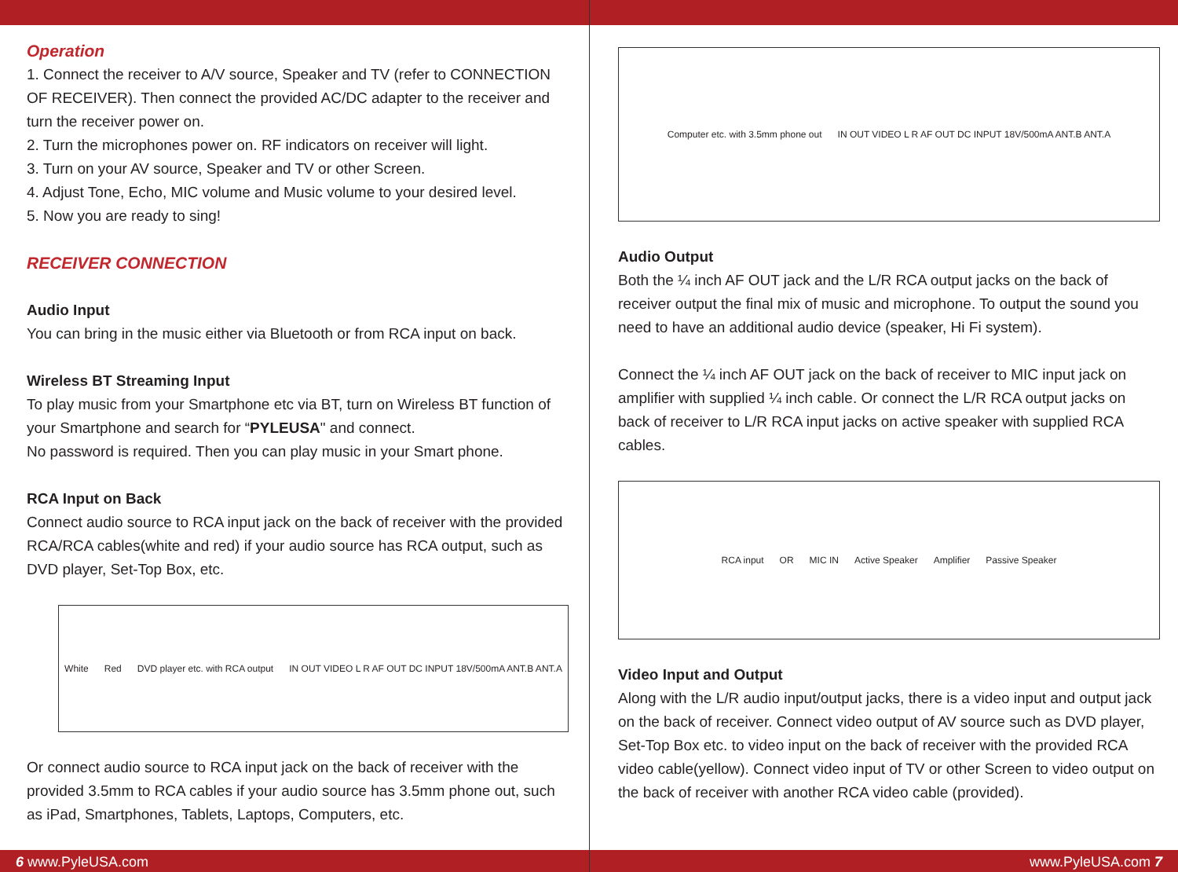Operation
1. Connect the receiver to A/V source, Speaker and TV (refer to CONNECTION OF RECEIVER). Then connect the provided AC/DC adapter to the receiver and turn the receiver power on.
2. Turn the microphones power on. RF indicators on receiver will light.
3. Turn on your AV source, Speaker and TV or other Screen.
4. Adjust Tone, Echo, MIC volume and Music volume to your desired level.
5. Now you are ready to sing!
RECEIVER CONNECTION
Audio Input
You can bring in the music either via Bluetooth or from RCA input on back.
Wireless BT Streaming Input
To play music from your Smartphone etc via BT, turn on Wireless BT function of your Smartphone and search for “PYLEUSA" and connect.
No password is required. Then you can play music in your Smart phone.
RCA Input on Back
Connect audio source to RCA input jack on the back of receiver with the provided RCA/RCA cables(white and red) if your audio source has RCA output, such as DVD player, Set-Top Box, etc.
White Red DVD player etc. with RCA output IN OUT VIDEO L R AF OUT DC INPUT 18V/500mA ANT.B ANT.A
Or connect audio source to RCA input jack on the back of receiver with the provided 3.5mm to RCA cables if your audio source has 3.5mm phone out, such as iPad, Smartphones, Tablets, Laptops, Computers, etc.
Computer etc. with 3.5mm phone out IN OUT VIDEO L R AF OUT DC INPUT 18V/500mA ANT.B ANT.A
Audio Output
Both the ¼ inch AF OUT jack and the L/R RCA output jacks on the back of receiver output the final mix of music and microphone. To output the sound you need to have an additional audio device (speaker, Hi Fi system).
Connect the ¼ inch AF OUT jack on the back of receiver to MIC input jack on amplifier with supplied ¼ inch cable. Or connect the L/R RCA output jacks on back of receiver to L/R RCA input jacks on active speaker with supplied RCA cables.
RCA input OR MIC IN Active Speaker Amplifier Passive Speaker
Video Input and Output
Along with the L/R audio input/output jacks, there is a video input and output jack on the back of receiver. Connect video output of AV source such as DVD player, Set-Top Box etc. to video input on the back of receiver with the provided RCA video cable(yellow). Connect video input of TV or other Screen to video output on the back of receiver with another RCA video cable (provided).
6 www.PyleUSA.com www.PyleUSA.com 7